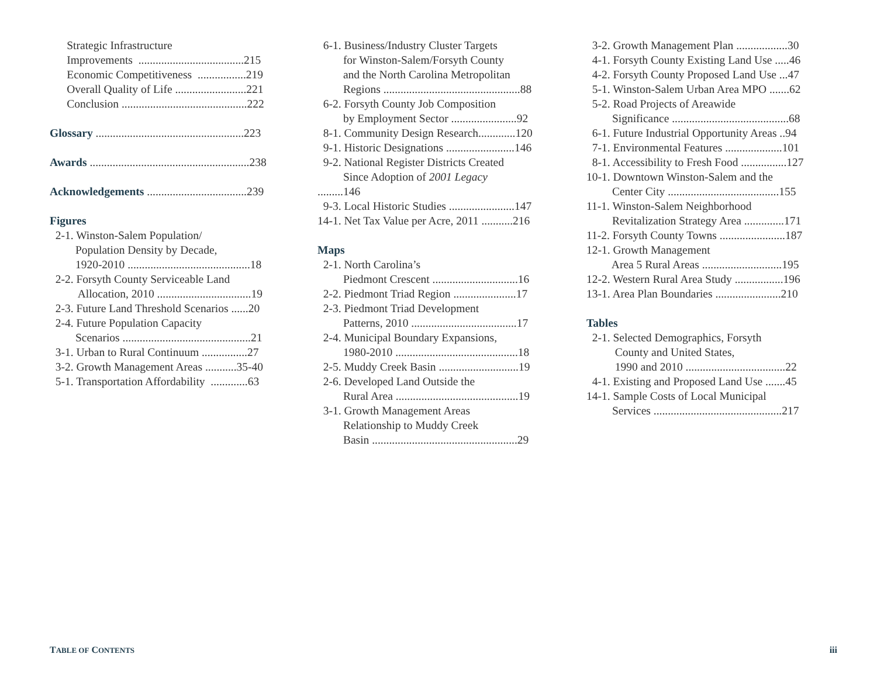Strategic Infrastructure
Improvements .....................................215
Economic Competitiveness .................219
Overall Quality of Life .........................221
Conclusion ............................................222
Glossary ....................................................223
Awards ........................................................238
Acknowledgements ...................................239
Figures
2-1. Winston-Salem Population/
Population Density by Decade,
1920-2010 ...........................................18
2-2. Forsyth County Serviceable Land
Allocation, 2010 .................................19
2-3. Future Land Threshold Scenarios ......20
2-4. Future Population Capacity
Scenarios .............................................21
3-1. Urban to Rural Continuum ................27
3-2. Growth Management Areas ...........35-40
5-1. Transportation Affordability .............63
6-1. Business/Industry Cluster Targets
for Winston-Salem/Forsyth County
and the North Carolina Metropolitan
Regions ................................................88
6-2. Forsyth County Job Composition
by Employment Sector .......................92
8-1. Community Design Research.............120
9-1. Historic Designations ........................146
9-2. National Register Districts Created
Since Adoption of 2001 Legacy
.........146
9-3. Local Historic Studies .......................147
14-1. Net Tax Value per Acre, 2011 ...........216
Maps
2-1. North Carolina’s
Piedmont Crescent ..............................16
2-2. Piedmont Triad Region ......................17
2-3. Piedmont Triad Development
Patterns, 2010 .....................................17
2-4. Municipal Boundary Expansions,
1980-2010 ...........................................18
2-5. Muddy Creek Basin ............................19
2-6. Developed Land Outside the
Rural Area ...........................................19
3-1. Growth Management Areas
Relationship to Muddy Creek
Basin ...................................................29
3-2. Growth Management Plan ..................30
4-1. Forsyth County Existing Land Use .....46
4-2. Forsyth County Proposed Land Use ...47
5-1. Winston-Salem Urban Area MPO .......62
5-2. Road Projects of Areawide
Significance .........................................68
6-1. Future Industrial Opportunity Areas ..94
7-1. Environmental Features ....................101
8-1. Accessibility to Fresh Food ................127
10-1. Downtown Winston-Salem and the
Center City .......................................155
11-1. Winston-Salem Neighborhood
Revitalization Strategy Area ..............171
11-2. Forsyth County Towns .......................187
12-1. Growth Management
Area 5 Rural Areas ............................195
12-2. Western Rural Area Study .................196
13-1. Area Plan Boundaries .......................210
Tables
2-1. Selected Demographics, Forsyth
County and United States,
1990 and 2010 ...................................22
4-1. Existing and Proposed Land Use .......45
14-1. Sample Costs of Local Municipal
Services .............................................217
TABLE OF CONTENTS iii